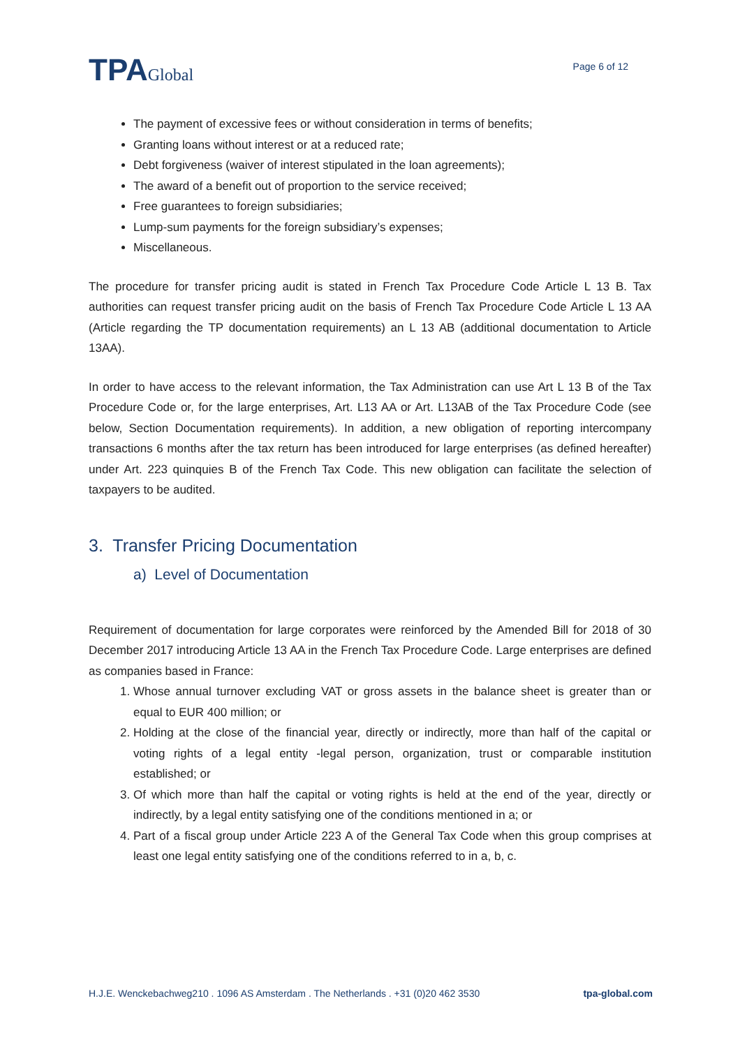TPAGlobal
Page 6 of 12
The payment of excessive fees or without consideration in terms of benefits;
Granting loans without interest or at a reduced rate;
Debt forgiveness (waiver of interest stipulated in the loan agreements);
The award of a benefit out of proportion to the service received;
Free guarantees to foreign subsidiaries;
Lump-sum payments for the foreign subsidiary’s expenses;
Miscellaneous.
The procedure for transfer pricing audit is stated in French Tax Procedure Code Article L 13 B. Tax authorities can request transfer pricing audit on the basis of French Tax Procedure Code Article L 13 AA (Article regarding the TP documentation requirements) an L 13 AB (additional documentation to Article 13AA).
In order to have access to the relevant information, the Tax Administration can use Art L 13 B of the Tax Procedure Code or, for the large enterprises, Art. L13 AA or Art. L13AB of the Tax Procedure Code (see below, Section Documentation requirements). In addition, a new obligation of reporting intercompany transactions 6 months after the tax return has been introduced for large enterprises (as defined hereafter) under Art. 223 quinquies B of the French Tax Code. This new obligation can facilitate the selection of taxpayers to be audited.
3. Transfer Pricing Documentation
a) Level of Documentation
Requirement of documentation for large corporates were reinforced by the Amended Bill for 2018 of 30 December 2017 introducing Article 13 AA in the French Tax Procedure Code. Large enterprises are defined as companies based in France:
1. Whose annual turnover excluding VAT or gross assets in the balance sheet is greater than or equal to EUR 400 million; or
2. Holding at the close of the financial year, directly or indirectly, more than half of the capital or voting rights of a legal entity -legal person, organization, trust or comparable institution established; or
3. Of which more than half the capital or voting rights is held at the end of the year, directly or indirectly, by a legal entity satisfying one of the conditions mentioned in a; or
4. Part of a fiscal group under Article 223 A of the General Tax Code when this group comprises at least one legal entity satisfying one of the conditions referred to in a, b, c.
H.J.E. Wenckebachweg210 . 1096 AS Amsterdam . The Netherlands . +31 (0)20 462 3530 tpa-global.com